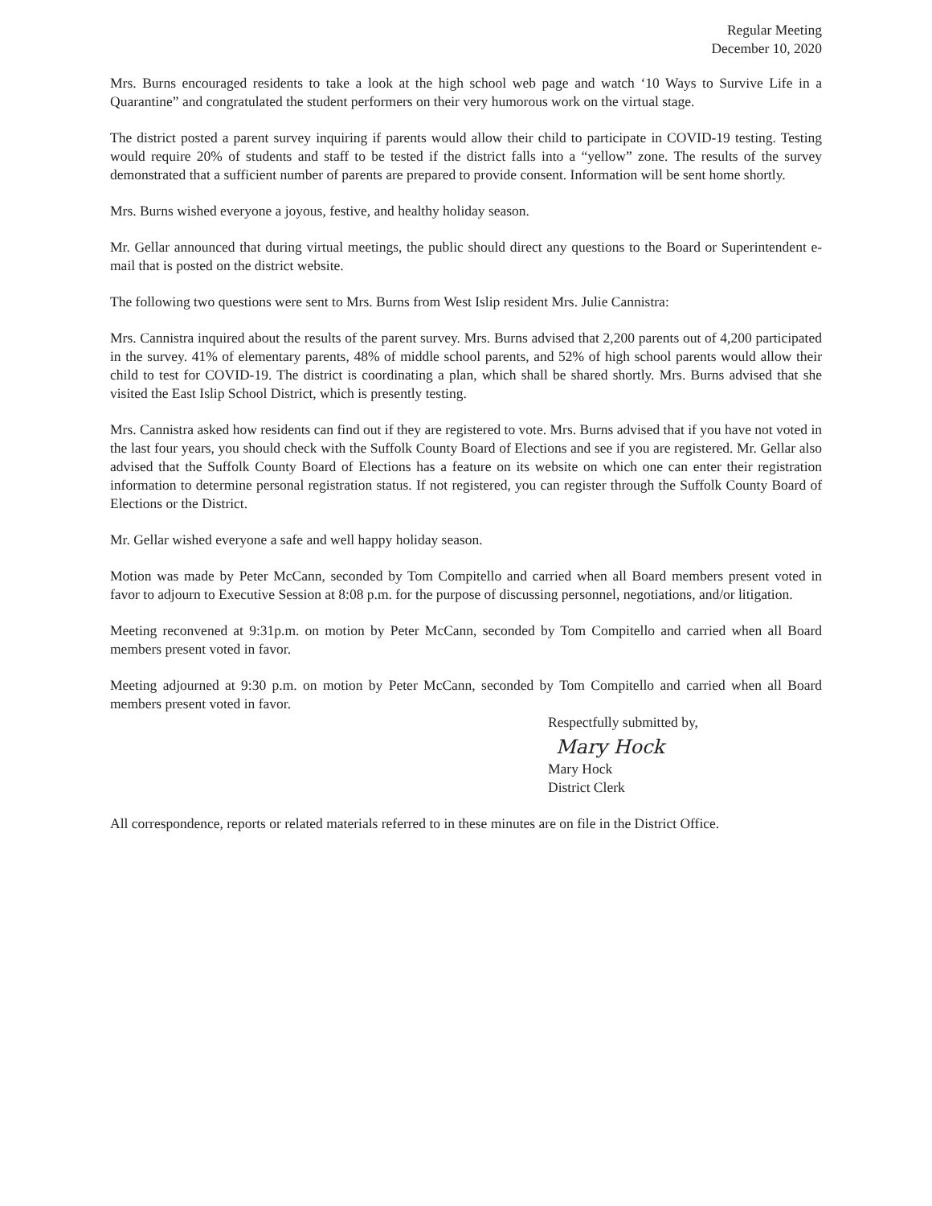Regular Meeting
December 10, 2020
Mrs. Burns encouraged residents to take a look at the high school web page and watch ‘10 Ways to Survive Life in a Quarantine” and congratulated the student performers on their very humorous work on the virtual stage.
The district posted a parent survey inquiring if parents would allow their child to participate in COVID-19 testing. Testing would require 20% of students and staff to be tested if the district falls into a “yellow” zone. The results of the survey demonstrated that a sufficient number of parents are prepared to provide consent. Information will be sent home shortly.
Mrs. Burns wished everyone a joyous, festive, and healthy holiday season.
Mr. Gellar announced that during virtual meetings, the public should direct any questions to the Board or Superintendent e-mail that is posted on the district website.
The following two questions were sent to Mrs. Burns from West Islip resident Mrs. Julie Cannistra:
Mrs. Cannistra inquired about the results of the parent survey. Mrs. Burns advised that 2,200 parents out of 4,200 participated in the survey. 41% of elementary parents, 48% of middle school parents, and 52% of high school parents would allow their child to test for COVID-19. The district is coordinating a plan, which shall be shared shortly. Mrs. Burns advised that she visited the East Islip School District, which is presently testing.
Mrs. Cannistra asked how residents can find out if they are registered to vote. Mrs. Burns advised that if you have not voted in the last four years, you should check with the Suffolk County Board of Elections and see if you are registered. Mr. Gellar also advised that the Suffolk County Board of Elections has a feature on its website on which one can enter their registration information to determine personal registration status. If not registered, you can register through the Suffolk County Board of Elections or the District.
Mr. Gellar wished everyone a safe and well happy holiday season.
Motion was made by Peter McCann, seconded by Tom Compitello and carried when all Board members present voted in favor to adjourn to Executive Session at 8:08 p.m. for the purpose of discussing personnel, negotiations, and/or litigation.
Meeting reconvened at 9:31p.m. on motion by Peter McCann, seconded by Tom Compitello and carried when all Board members present voted in favor.
Meeting adjourned at 9:30 p.m. on motion by Peter McCann, seconded by Tom Compitello and carried when all Board members present voted in favor.
Respectfully submitted by,
Mary Hock
Mary Hock
District Clerk
All correspondence, reports or related materials referred to in these minutes are on file in the District Office.